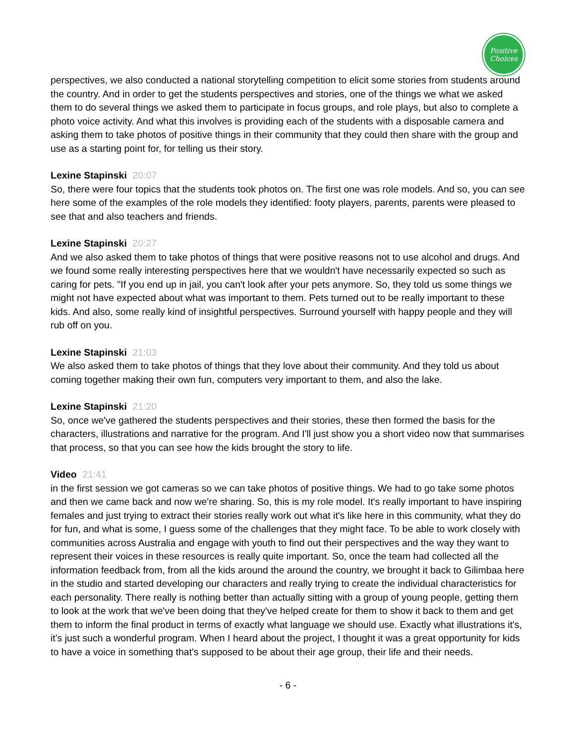Positive
Choices
perspectives, we also conducted a national storytelling competition to elicit some stories from students around the country. And in order to get the students perspectives and stories, one of the things we what we asked them to do several things we asked them to participate in focus groups, and role plays, but also to complete a photo voice activity. And what this involves is providing each of the students with a disposable camera and asking them to take photos of positive things in their community that they could then share with the group and use as a starting point for, for telling us their story.
Lexine Stapinski 20:07
So, there were four topics that the students took photos on. The first one was role models. And so, you can see here some of the examples of the role models they identified: footy players, parents, parents were pleased to see that and also teachers and friends.
Lexine Stapinski 20:27
And we also asked them to take photos of things that were positive reasons not to use alcohol and drugs. And we found some really interesting perspectives here that we wouldn't have necessarily expected so such as caring for pets. "If you end up in jail, you can't look after your pets anymore. So, they told us some things we might not have expected about what was important to them. Pets turned out to be really important to these kids. And also, some really kind of insightful perspectives. Surround yourself with happy people and they will rub off on you.
Lexine Stapinski 21:03
We also asked them to take photos of things that they love about their community. And they told us about coming together making their own fun, computers very important to them, and also the lake.
Lexine Stapinski 21:20
So, once we've gathered the students perspectives and their stories, these then formed the basis for the characters, illustrations and narrative for the program. And I'll just show you a short video now that summarises that process, so that you can see how the kids brought the story to life.
Video 21:41
in the first session we got cameras so we can take photos of positive things. We had to go take some photos and then we came back and now we're sharing. So, this is my role model. It's really important to have inspiring females and just trying to extract their stories really work out what it's like here in this community, what they do for fun, and what is some, I guess some of the challenges that they might face. To be able to work closely with communities across Australia and engage with youth to find out their perspectives and the way they want to represent their voices in these resources is really quite important. So, once the team had collected all the information feedback from, from all the kids around the around the country, we brought it back to Gilimbaa here in the studio and started developing our characters and really trying to create the individual characteristics for each personality. There really is nothing better than actually sitting with a group of young people, getting them to look at the work that we've been doing that they've helped create for them to show it back to them and get them to inform the final product in terms of exactly what language we should use. Exactly what illustrations it's, it's just such a wonderful program. When I heard about the project, I thought it was a great opportunity for kids to have a voice in something that's supposed to be about their age group, their life and their needs.
- 6 -